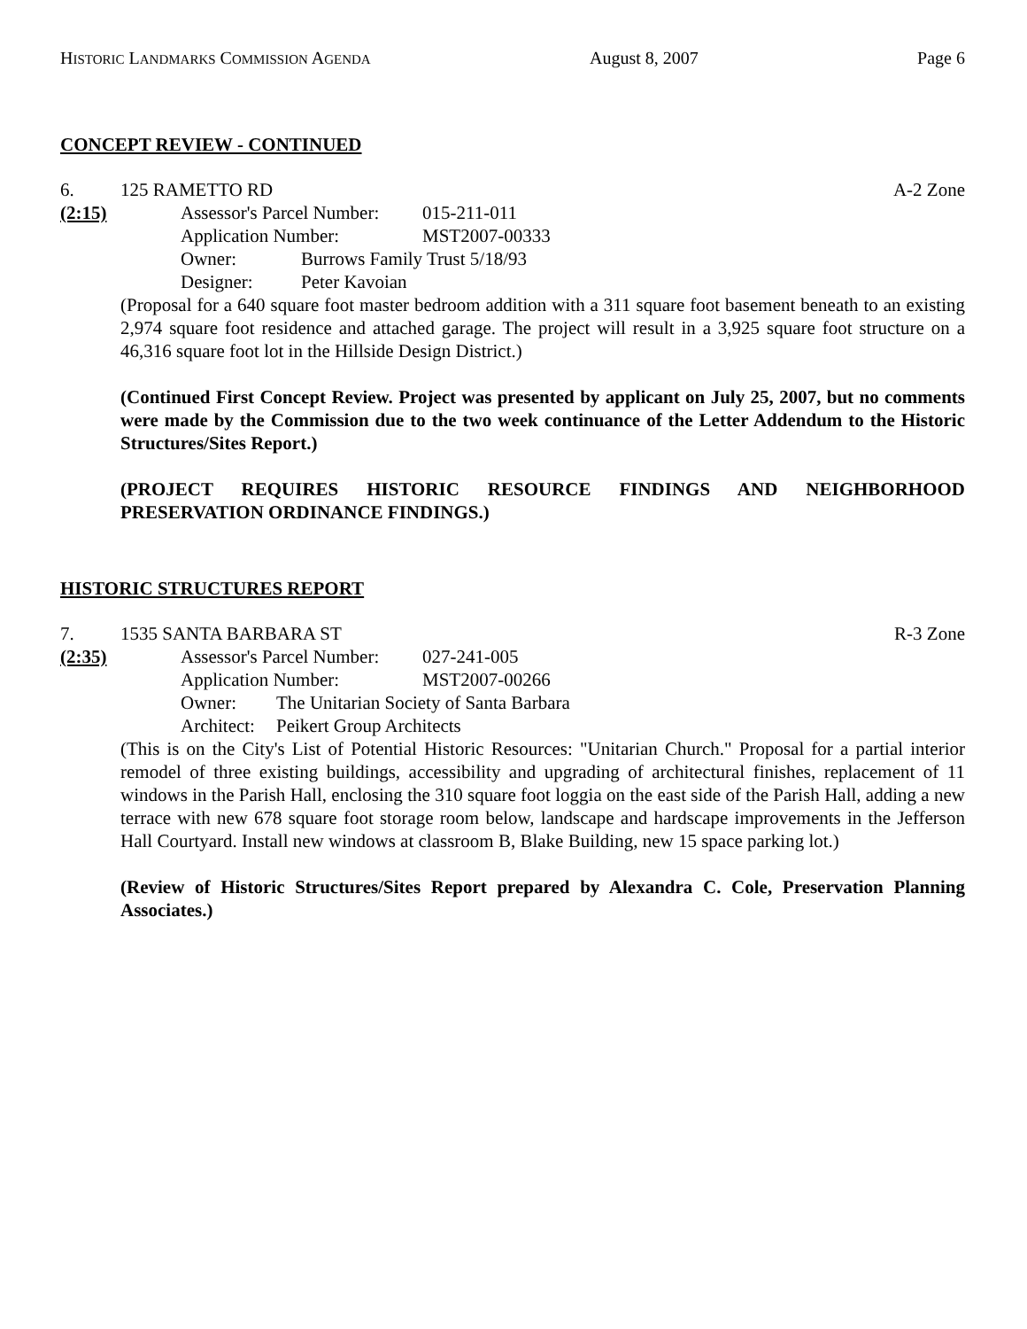HISTORIC LANDMARKS COMMISSION AGENDA August 8, 2007 Page 6
CONCEPT REVIEW - CONTINUED
6. 125 RAMETTO RD A-2 Zone
(2:15) Assessor's Parcel Number: 015-211-011
Application Number: MST2007-00333
Owner: Burrows Family Trust 5/18/93
Designer: Peter Kavoian
(Proposal for a 640 square foot master bedroom addition with a 311 square foot basement beneath to an existing 2,974 square foot residence and attached garage. The project will result in a 3,925 square foot structure on a 46,316 square foot lot in the Hillside Design District.)
(Continued First Concept Review. Project was presented by applicant on July 25, 2007, but no comments were made by the Commission due to the two week continuance of the Letter Addendum to the Historic Structures/Sites Report.)
(PROJECT REQUIRES HISTORIC RESOURCE FINDINGS AND NEIGHBORHOOD PRESERVATION ORDINANCE FINDINGS.)
HISTORIC STRUCTURES REPORT
7. 1535 SANTA BARBARA ST R-3 Zone
(2:35) Assessor's Parcel Number: 027-241-005
Application Number: MST2007-00266
Owner: The Unitarian Society of Santa Barbara
Architect: Peikert Group Architects
(This is on the City's List of Potential Historic Resources: "Unitarian Church." Proposal for a partial interior remodel of three existing buildings, accessibility and upgrading of architectural finishes, replacement of 11 windows in the Parish Hall, enclosing the 310 square foot loggia on the east side of the Parish Hall, adding a new terrace with new 678 square foot storage room below, landscape and hardscape improvements in the Jefferson Hall Courtyard. Install new windows at classroom B, Blake Building, new 15 space parking lot.)
(Review of Historic Structures/Sites Report prepared by Alexandra C. Cole, Preservation Planning Associates.)